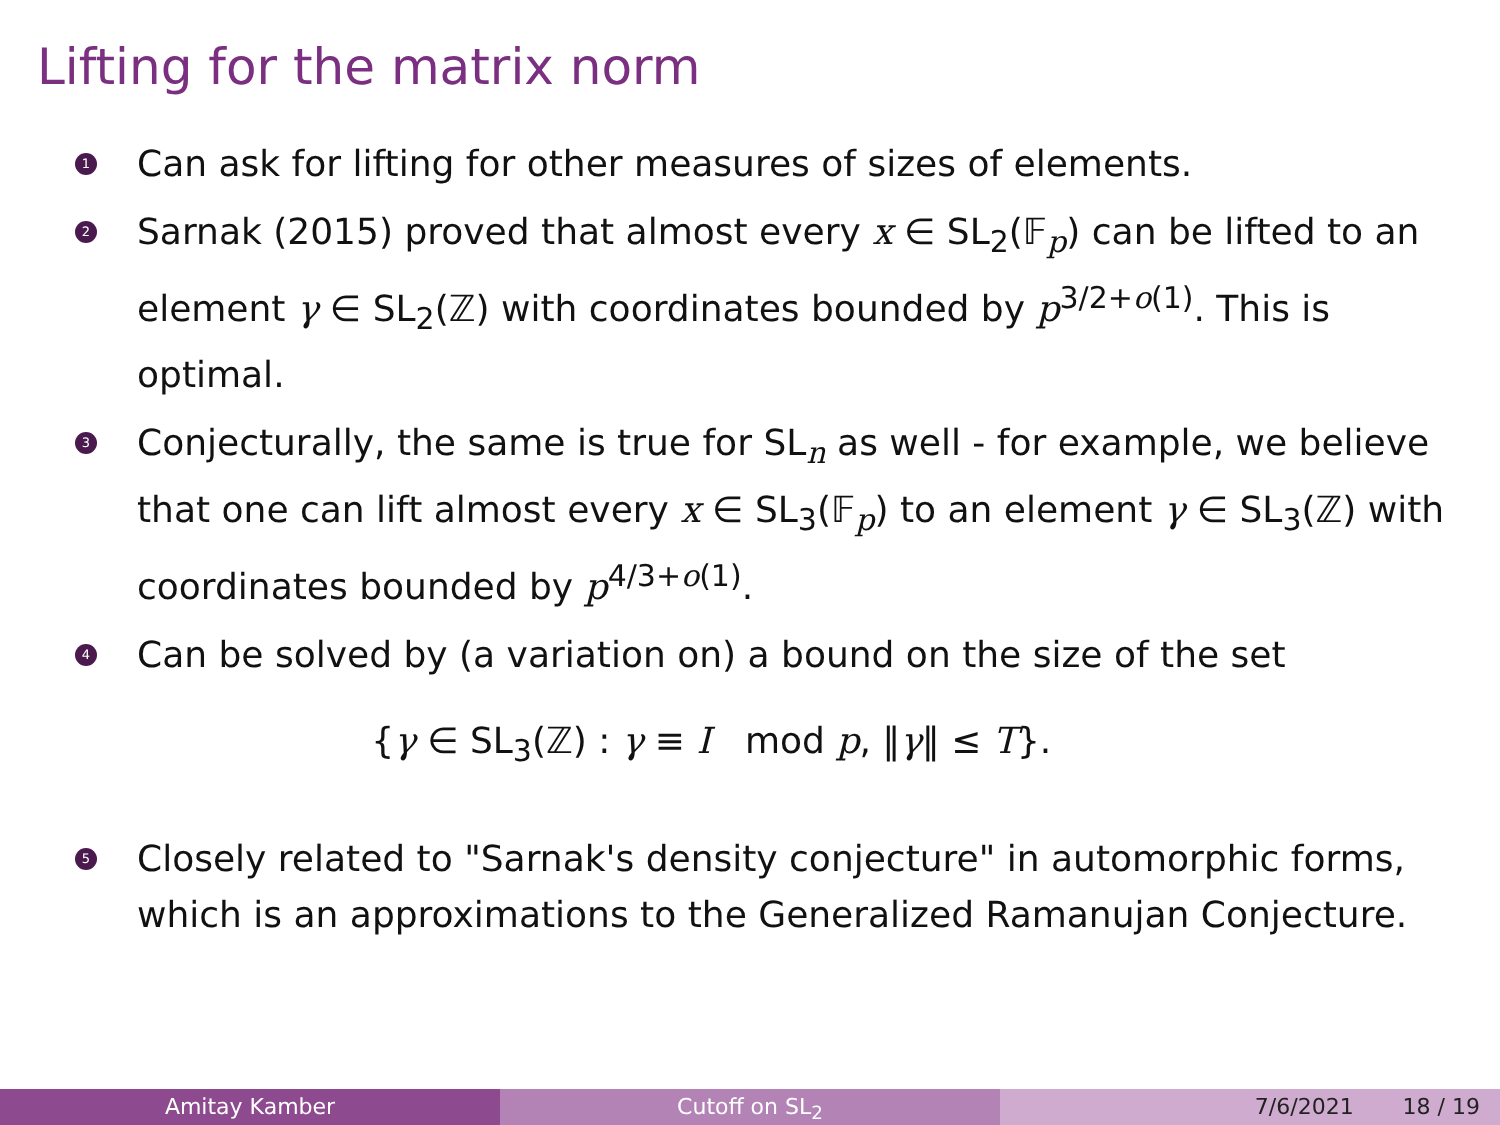Lifting for the matrix norm
1
Can ask for lifting for other measures of sizes of elements.
2
Sarnak (2015) proved that almost every x ∈ SL<sub>2</sub>(𝔽<sub>p</sub>) can be lifted to an element γ ∈ SL<sub>2</sub>(ℤ) with coordinates bounded by p<sup>3/2+o(1)</sup>. This is optimal.
3
Conjecturally, the same is true for SL<sub>n</sub> as well - for example, we believe that one can lift almost every x ∈ SL<sub>3</sub>(𝔽<sub>p</sub>) to an element γ ∈ SL<sub>3</sub>(ℤ) with coordinates bounded by p<sup>4/3+o(1)</sup>.
4
Can be solved by (a variation on) a bound on the size of the set
{γ ∈ SL<sub>3</sub>(ℤ) : γ ≡ I mod p, ‖γ‖ ≤ T}.
5
Closely related to "Sarnak's density conjecture" in automorphic forms, which is an approximations to the Generalized Ramanujan Conjecture.
Amitay Kamber Cutoff on SL<sub>2</sub> 7/6/2021 18 / 19